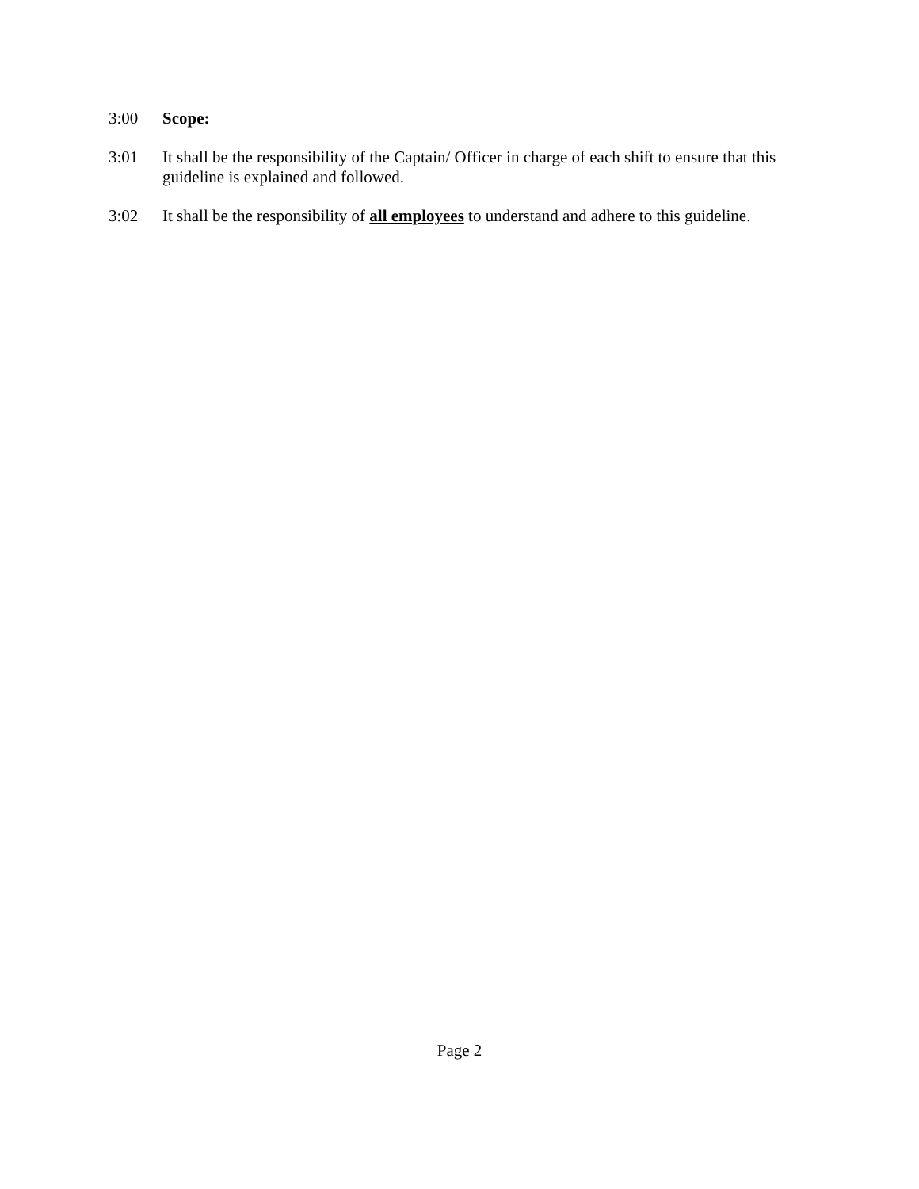3:00 Scope:
3:01 It shall be the responsibility of the Captain/ Officer in charge of each shift to ensure that this guideline is explained and followed.
3:02 It shall be the responsibility of all employees to understand and adhere to this guideline.
Page 2